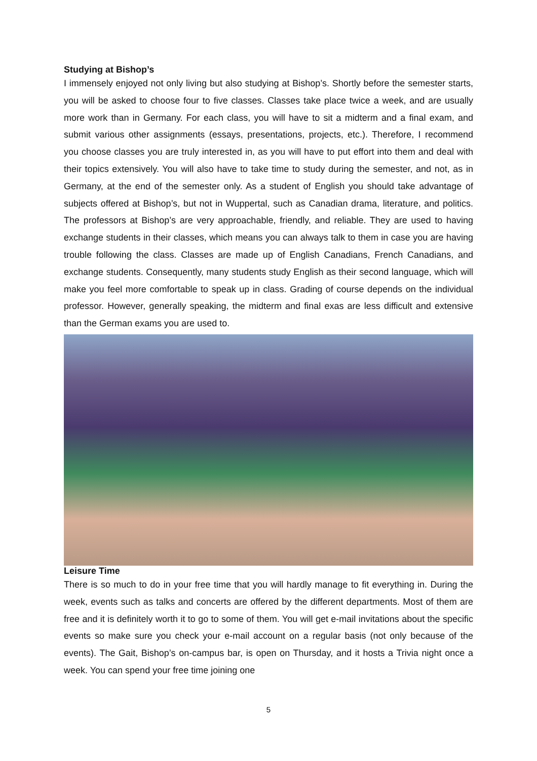Studying at Bishop’s
I immensely enjoyed not only living but also studying at Bishop’s. Shortly before the semester starts, you will be asked to choose four to five classes. Classes take place twice a week, and are usually more work than in Germany. For each class, you will have to sit a midterm and a final exam, and submit various other assignments (essays, presentations, projects, etc.). Therefore, I recommend you choose classes you are truly interested in, as you will have to put effort into them and deal with their topics extensively. You will also have to take time to study during the semester, and not, as in Germany, at the end of the semester only. As a student of English you should take advantage of subjects offered at Bishop’s, but not in Wuppertal, such as Canadian drama, literature, and politics. The professors at Bishop’s are very approachable, friendly, and reliable. They are used to having exchange students in their classes, which means you can always talk to them in case you are having trouble following the class. Classes are made up of English Canadians, French Canadians, and exchange students. Consequently, many students study English as their second language, which will make you feel more comfortable to speak up in class. Grading of course depends on the individual professor. However, generally speaking, the midterm and final exas are less difficult and extensive than the German exams you are used to.
Leisure Time
There is so much to do in your free time that you will hardly manage to fit everything in. During the week, events such as talks and concerts are offered by the different departments. Most of them are free and it is definitely worth it to go to some of them. You will get e-mail invitations about the specific events so make sure you check your e-mail account on a regular basis (not only because of the events). The Gait, Bishop’s on-campus bar, is open on Thursday, and it hosts a Trivia night once a week. You can spend your free time joining one
5